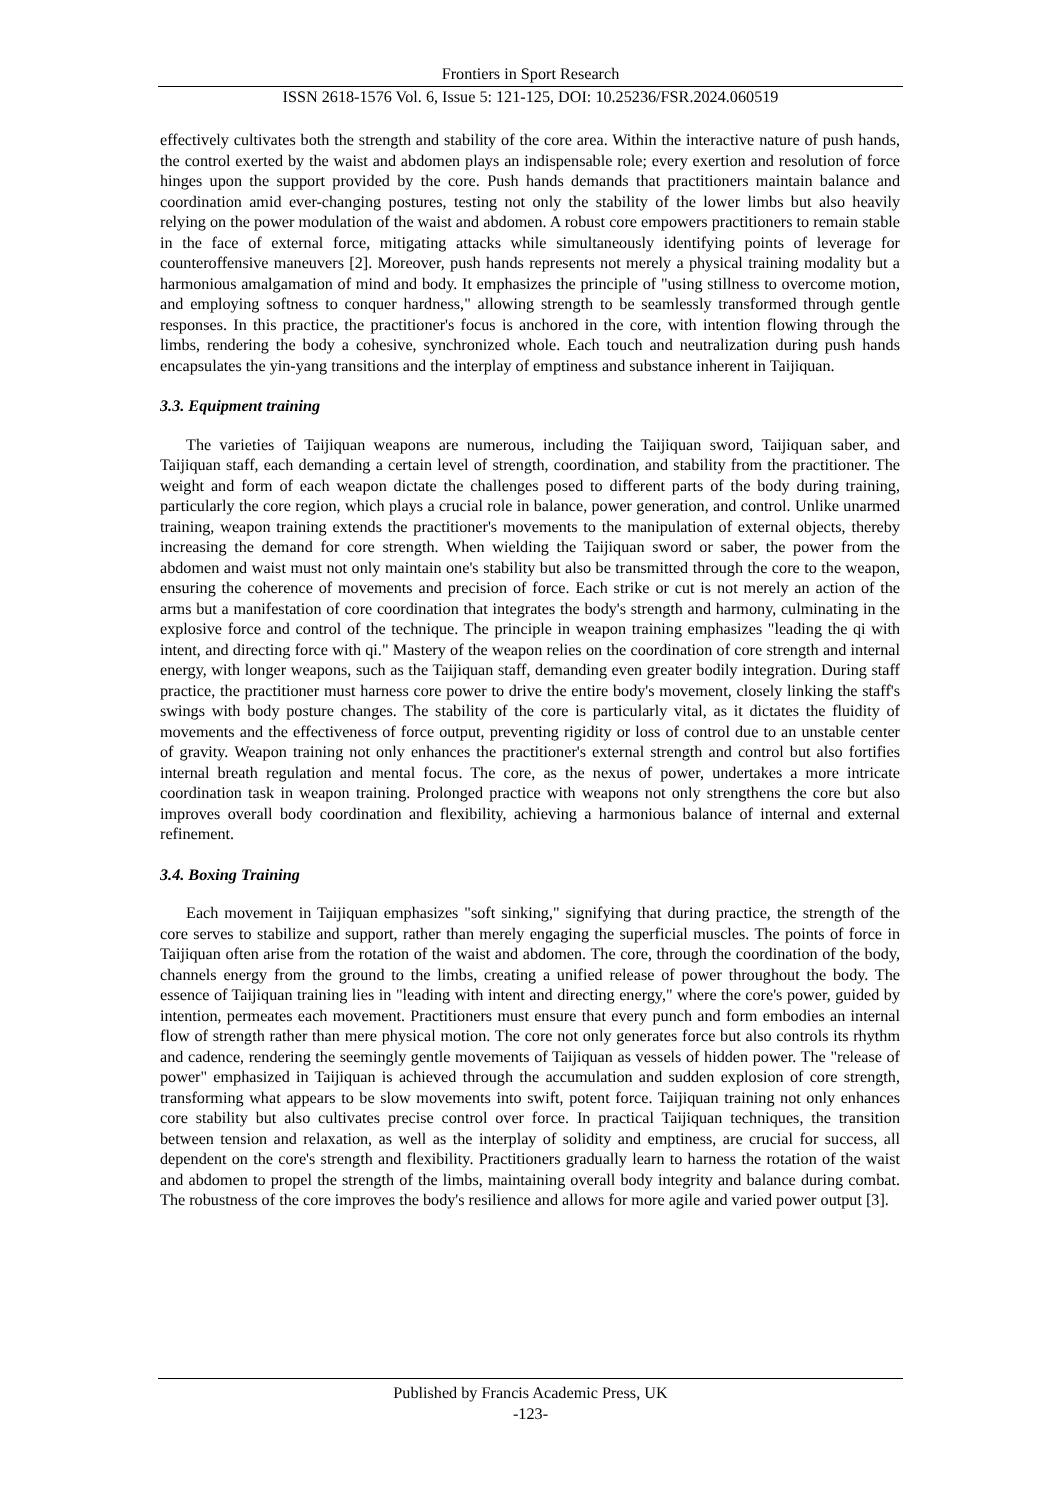Frontiers in Sport Research
ISSN 2618-1576 Vol. 6, Issue 5: 121-125, DOI: 10.25236/FSR.2024.060519
effectively cultivates both the strength and stability of the core area. Within the interactive nature of push hands, the control exerted by the waist and abdomen plays an indispensable role; every exertion and resolution of force hinges upon the support provided by the core. Push hands demands that practitioners maintain balance and coordination amid ever-changing postures, testing not only the stability of the lower limbs but also heavily relying on the power modulation of the waist and abdomen. A robust core empowers practitioners to remain stable in the face of external force, mitigating attacks while simultaneously identifying points of leverage for counteroffensive maneuvers [2]. Moreover, push hands represents not merely a physical training modality but a harmonious amalgamation of mind and body. It emphasizes the principle of "using stillness to overcome motion, and employing softness to conquer hardness," allowing strength to be seamlessly transformed through gentle responses. In this practice, the practitioner's focus is anchored in the core, with intention flowing through the limbs, rendering the body a cohesive, synchronized whole. Each touch and neutralization during push hands encapsulates the yin-yang transitions and the interplay of emptiness and substance inherent in Taijiquan.
3.3. Equipment training
The varieties of Taijiquan weapons are numerous, including the Taijiquan sword, Taijiquan saber, and Taijiquan staff, each demanding a certain level of strength, coordination, and stability from the practitioner. The weight and form of each weapon dictate the challenges posed to different parts of the body during training, particularly the core region, which plays a crucial role in balance, power generation, and control. Unlike unarmed training, weapon training extends the practitioner's movements to the manipulation of external objects, thereby increasing the demand for core strength. When wielding the Taijiquan sword or saber, the power from the abdomen and waist must not only maintain one's stability but also be transmitted through the core to the weapon, ensuring the coherence of movements and precision of force. Each strike or cut is not merely an action of the arms but a manifestation of core coordination that integrates the body's strength and harmony, culminating in the explosive force and control of the technique. The principle in weapon training emphasizes "leading the qi with intent, and directing force with qi." Mastery of the weapon relies on the coordination of core strength and internal energy, with longer weapons, such as the Taijiquan staff, demanding even greater bodily integration. During staff practice, the practitioner must harness core power to drive the entire body's movement, closely linking the staff's swings with body posture changes. The stability of the core is particularly vital, as it dictates the fluidity of movements and the effectiveness of force output, preventing rigidity or loss of control due to an unstable center of gravity. Weapon training not only enhances the practitioner's external strength and control but also fortifies internal breath regulation and mental focus. The core, as the nexus of power, undertakes a more intricate coordination task in weapon training. Prolonged practice with weapons not only strengthens the core but also improves overall body coordination and flexibility, achieving a harmonious balance of internal and external refinement.
3.4. Boxing Training
Each movement in Taijiquan emphasizes "soft sinking," signifying that during practice, the strength of the core serves to stabilize and support, rather than merely engaging the superficial muscles. The points of force in Taijiquan often arise from the rotation of the waist and abdomen. The core, through the coordination of the body, channels energy from the ground to the limbs, creating a unified release of power throughout the body. The essence of Taijiquan training lies in "leading with intent and directing energy," where the core's power, guided by intention, permeates each movement. Practitioners must ensure that every punch and form embodies an internal flow of strength rather than mere physical motion. The core not only generates force but also controls its rhythm and cadence, rendering the seemingly gentle movements of Taijiquan as vessels of hidden power. The "release of power" emphasized in Taijiquan is achieved through the accumulation and sudden explosion of core strength, transforming what appears to be slow movements into swift, potent force. Taijiquan training not only enhances core stability but also cultivates precise control over force. In practical Taijiquan techniques, the transition between tension and relaxation, as well as the interplay of solidity and emptiness, are crucial for success, all dependent on the core's strength and flexibility. Practitioners gradually learn to harness the rotation of the waist and abdomen to propel the strength of the limbs, maintaining overall body integrity and balance during combat. The robustness of the core improves the body's resilience and allows for more agile and varied power output [3].
Published by Francis Academic Press, UK
-123-